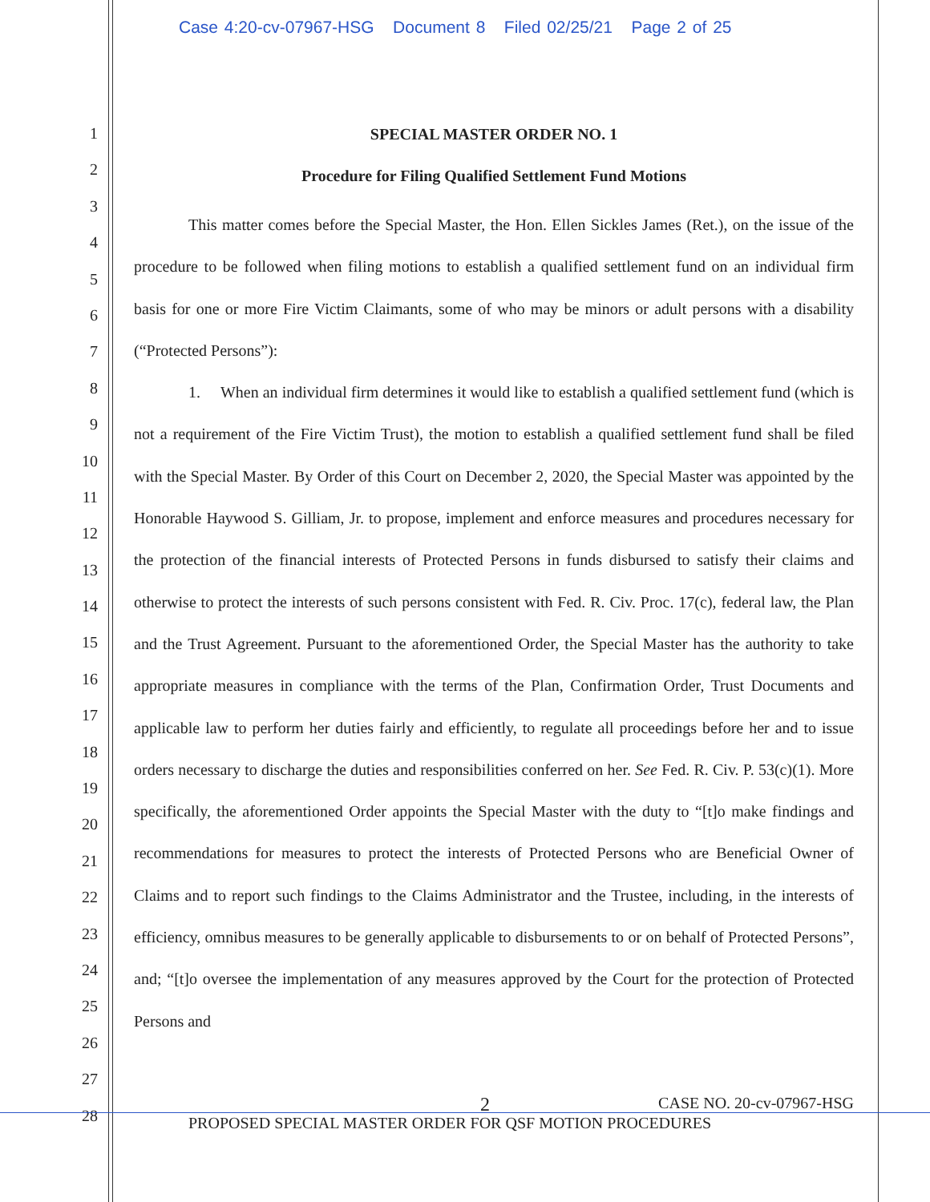Case 4:20-cv-07967-HSG Document 8 Filed 02/25/21 Page 2 of 25
1
2
3
4
5
6
7
8
9
10
11
12
13
14
15
16
17
18
19
20
21
22
23
24
25
26
27
28
SPECIAL MASTER ORDER NO. 1
Procedure for Filing Qualified Settlement Fund Motions
This matter comes before the Special Master, the Hon. Ellen Sickles James (Ret.), on the issue of the procedure to be followed when filing motions to establish a qualified settlement fund on an individual firm basis for one or more Fire Victim Claimants, some of who may be minors or adult persons with a disability (“Protected Persons”):
1. When an individual firm determines it would like to establish a qualified settlement fund (which is not a requirement of the Fire Victim Trust), the motion to establish a qualified settlement fund shall be filed with the Special Master. By Order of this Court on December 2, 2020, the Special Master was appointed by the Honorable Haywood S. Gilliam, Jr. to propose, implement and enforce measures and procedures necessary for the protection of the financial interests of Protected Persons in funds disbursed to satisfy their claims and otherwise to protect the interests of such persons consistent with Fed. R. Civ. Proc. 17(c), federal law, the Plan and the Trust Agreement. Pursuant to the aforementioned Order, the Special Master has the authority to take appropriate measures in compliance with the terms of the Plan, Confirmation Order, Trust Documents and applicable law to perform her duties fairly and efficiently, to regulate all proceedings before her and to issue orders necessary to discharge the duties and responsibilities conferred on her. See Fed. R. Civ. P. 53(c)(1). More specifically, the aforementioned Order appoints the Special Master with the duty to “[t]o make findings and recommendations for measures to protect the interests of Protected Persons who are Beneficial Owner of Claims and to report such findings to the Claims Administrator and the Trustee, including, in the interests of efficiency, omnibus measures to be generally applicable to disbursements to or on behalf of Protected Persons”, and; “[t]o oversee the implementation of any measures approved by the Court for the protection of Protected Persons and
2 CASE NO. 20-cv-07967-HSG
PROPOSED SPECIAL MASTER ORDER FOR QSF MOTION PROCEDURES